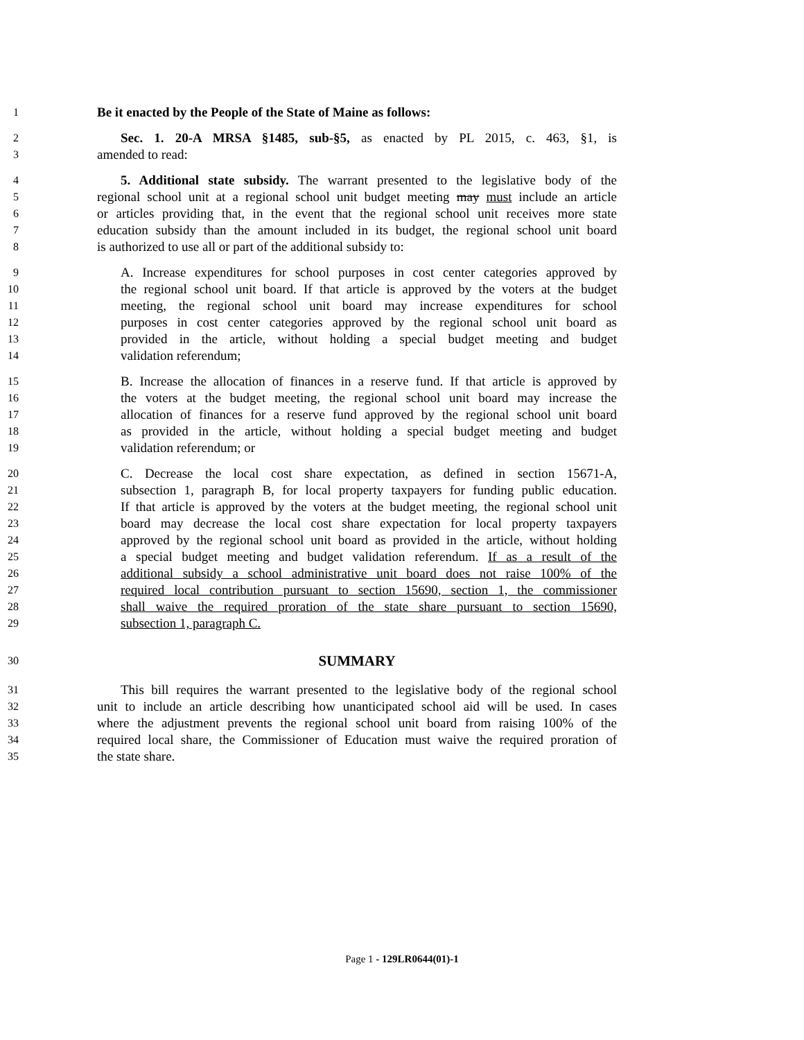1 Be it enacted by the People of the State of Maine as follows:
2 Sec. 1. 20-A MRSA §1485, sub-§5, as enacted by PL 2015, c. 463, §1, is
3 amended to read:
4 5. Additional state subsidy. The warrant presented to the legislative body of the
5 regional school unit at a regional school unit budget meeting may must include an article
6 or articles providing that, in the event that the regional school unit receives more state
7 education subsidy than the amount included in its budget, the regional school unit board
8 is authorized to use all or part of the additional subsidy to:
9 A. Increase expenditures for school purposes in cost center categories approved by
10 the regional school unit board. If that article is approved by the voters at the budget
11 meeting, the regional school unit board may increase expenditures for school
12 purposes in cost center categories approved by the regional school unit board as
13 provided in the article, without holding a special budget meeting and budget
14 validation referendum;
15 B. Increase the allocation of finances in a reserve fund. If that article is approved by
16 the voters at the budget meeting, the regional school unit board may increase the
17 allocation of finances for a reserve fund approved by the regional school unit board
18 as provided in the article, without holding a special budget meeting and budget
19 validation referendum; or
20 C. Decrease the local cost share expectation, as defined in section 15671-A,
21 subsection 1, paragraph B, for local property taxpayers for funding public education.
22 If that article is approved by the voters at the budget meeting, the regional school unit
23 board may decrease the local cost share expectation for local property taxpayers
24 approved by the regional school unit board as provided in the article, without holding
25 a special budget meeting and budget validation referendum. If as a result of the
26 additional subsidy a school administrative unit board does not raise 100% of the
27 required local contribution pursuant to section 15690, section 1, the commissioner
28 shall waive the required proration of the state share pursuant to section 15690,
29 subsection 1, paragraph C.
30 SUMMARY
31 This bill requires the warrant presented to the legislative body of the regional school
32 unit to include an article describing how unanticipated school aid will be used. In cases
33 where the adjustment prevents the regional school unit board from raising 100% of the
34 required local share, the Commissioner of Education must waive the required proration of
35 the state share.
Page 1 - 129LR0644(01)-1